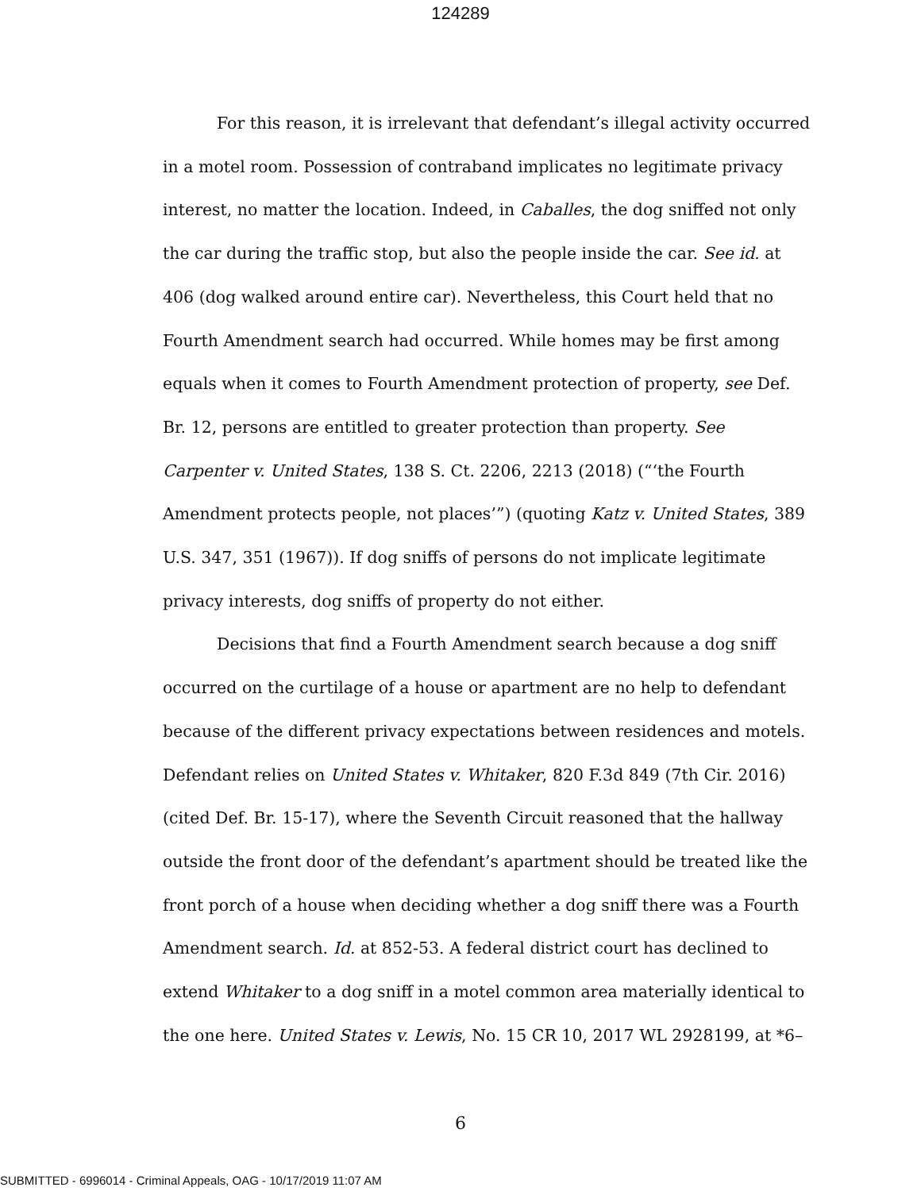124289
For this reason, it is irrelevant that defendant’s illegal activity occurred in a motel room. Possession of contraband implicates no legitimate privacy interest, no matter the location. Indeed, in Caballes, the dog sniffed not only the car during the traffic stop, but also the people inside the car. See id. at 406 (dog walked around entire car). Nevertheless, this Court held that no Fourth Amendment search had occurred. While homes may be first among equals when it comes to Fourth Amendment protection of property, see Def. Br. 12, persons are entitled to greater protection than property. See Carpenter v. United States, 138 S. Ct. 2206, 2213 (2018) (“‘the Fourth Amendment protects people, not places’”) (quoting Katz v. United States, 389 U.S. 347, 351 (1967)). If dog sniffs of persons do not implicate legitimate privacy interests, dog sniffs of property do not either.
Decisions that find a Fourth Amendment search because a dog sniff occurred on the curtilage of a house or apartment are no help to defendant because of the different privacy expectations between residences and motels. Defendant relies on United States v. Whitaker, 820 F.3d 849 (7th Cir. 2016) (cited Def. Br. 15-17), where the Seventh Circuit reasoned that the hallway outside the front door of the defendant’s apartment should be treated like the front porch of a house when deciding whether a dog sniff there was a Fourth Amendment search. Id. at 852-53. A federal district court has declined to extend Whitaker to a dog sniff in a motel common area materially identical to the one here. United States v. Lewis, No. 15 CR 10, 2017 WL 2928199, at *6–
6
SUBMITTED - 6996014 - Criminal Appeals, OAG - 10/17/2019 11:07 AM